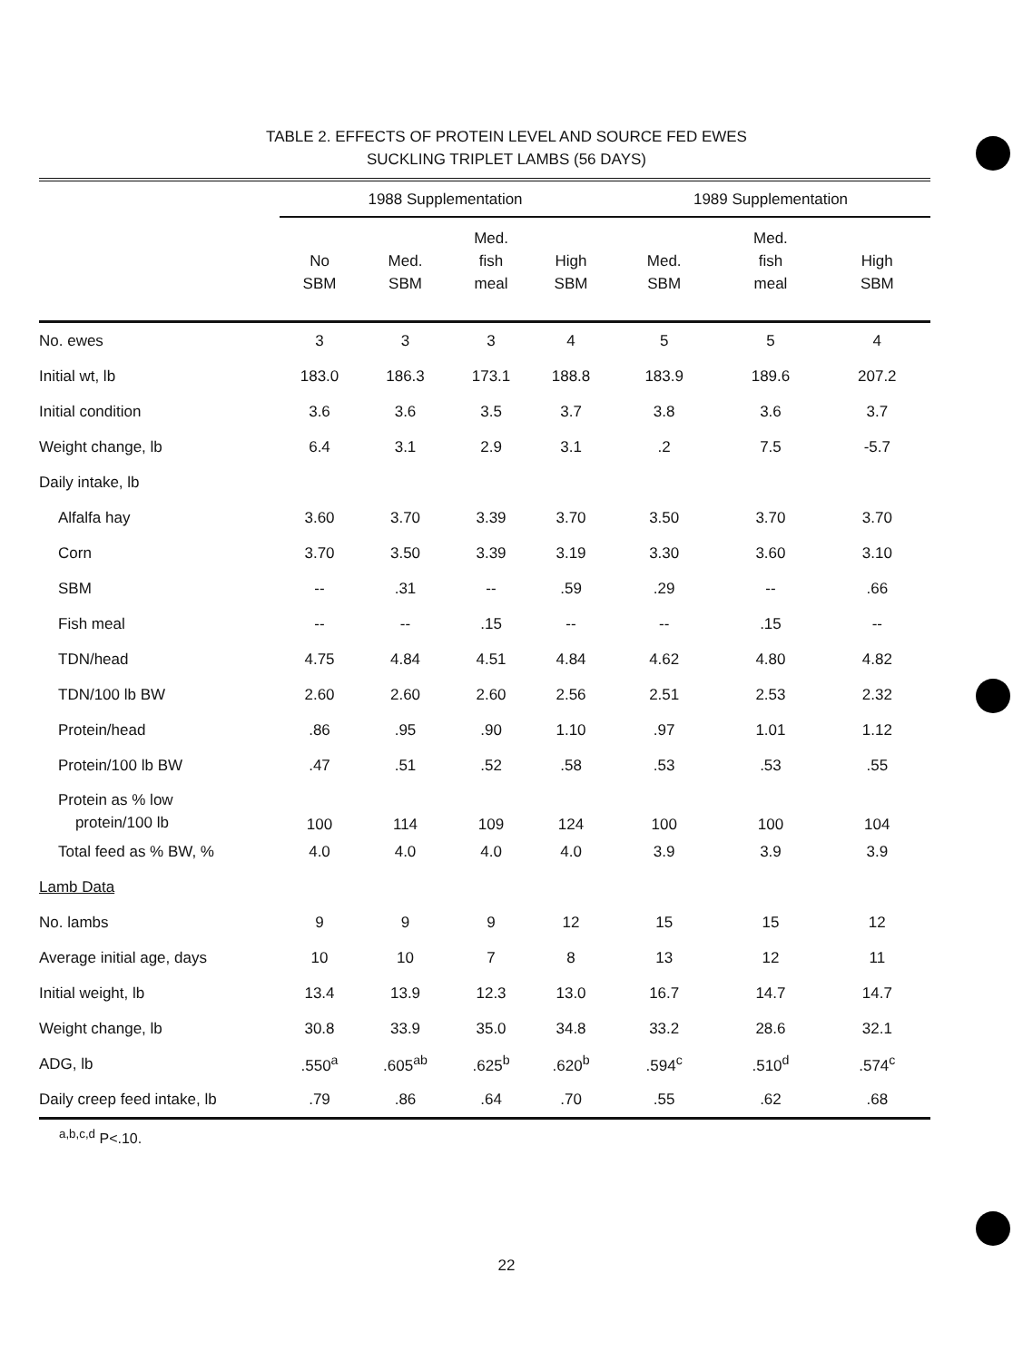TABLE 2. EFFECTS OF PROTEIN LEVEL AND SOURCE FED EWES
SUCKLING TRIPLET LAMBS (56 DAYS)
| | 1988 Supplementation | | | | 1989 Supplementation | | |
| --- | --- | --- | --- | --- | --- | --- | --- |
| | No SBM | Med. SBM | Med. fish meal | High SBM | Med. SBM | Med. fish meal | High SBM |
| No. ewes | 3 | 3 | 3 | 4 | 5 | 5 | 4 |
| Initial wt, lb | 183.0 | 186.3 | 173.1 | 188.8 | 183.9 | 189.6 | 207.2 |
| Initial condition | 3.6 | 3.6 | 3.5 | 3.7 | 3.8 | 3.6 | 3.7 |
| Weight change, lb | 6.4 | 3.1 | 2.9 | 3.1 | .2 | 7.5 | -5.7 |
| Daily intake, lb | | | | | | | |
| Alfalfa hay | 3.60 | 3.70 | 3.39 | 3.70 | 3.50 | 3.70 | 3.70 |
| Corn | 3.70 | 3.50 | 3.39 | 3.19 | 3.30 | 3.60 | 3.10 |
| SBM | -- | .31 | -- | .59 | .29 | -- | .66 |
| Fish meal | -- | -- | .15 | -- | -- | .15 | -- |
| TDN/head | 4.75 | 4.84 | 4.51 | 4.84 | 4.62 | 4.80 | 4.82 |
| TDN/100 lb BW | 2.60 | 2.60 | 2.60 | 2.56 | 2.51 | 2.53 | 2.32 |
| Protein/head | .86 | .95 | .90 | 1.10 | .97 | 1.01 | 1.12 |
| Protein/100 lb BW | .47 | .51 | .52 | .58 | .53 | .53 | .55 |
| Protein as % low protein/100 lb | 100 | 114 | 109 | 124 | 100 | 100 | 104 |
| Total feed as % BW, % | 4.0 | 4.0 | 4.0 | 4.0 | 3.9 | 3.9 | 3.9 |
| Lamb Data | | | | | | | |
| No. lambs | 9 | 9 | 9 | 12 | 15 | 15 | 12 |
| Average initial age, days | 10 | 10 | 7 | 8 | 13 | 12 | 11 |
| Initial weight, lb | 13.4 | 13.9 | 12.3 | 13.0 | 16.7 | 14.7 | 14.7 |
| Weight change, lb | 30.8 | 33.9 | 35.0 | 34.8 | 33.2 | 28.6 | 32.1 |
| ADG, lb | .550<sup>a</sup> | .605<sup>ab</sup> | .625<sup>b</sup> | .620<sup>b</sup> | .594<sup>c</sup> | .510<sup>d</sup> | .574<sup>c</sup> |
| Daily creep feed intake, lb | .79 | .86 | .64 | .70 | .55 | .62 | .68 |
<sup>a,b,c,d</sup> P<.10.
22